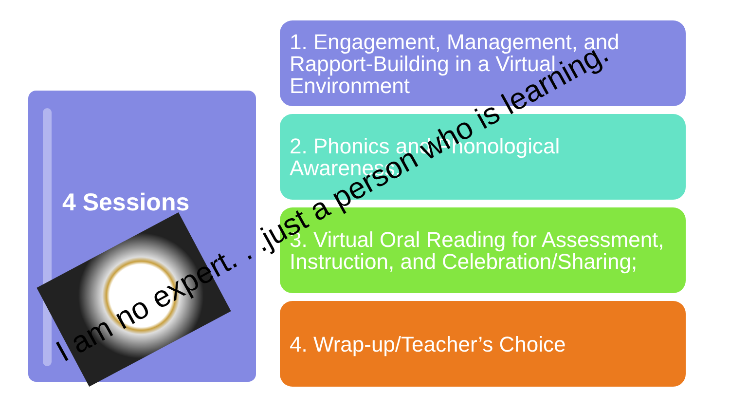4 Sessions
1. Engagement, Management, and Rapport-Building in a Virtual Environment
2. Phonics and Phonological Awareness;
3. Virtual Oral Reading for Assessment, Instruction, and Celebration/Sharing;
4. Wrap-up/Teacher’s Choice
I am no expert. . .just a person who is learning.